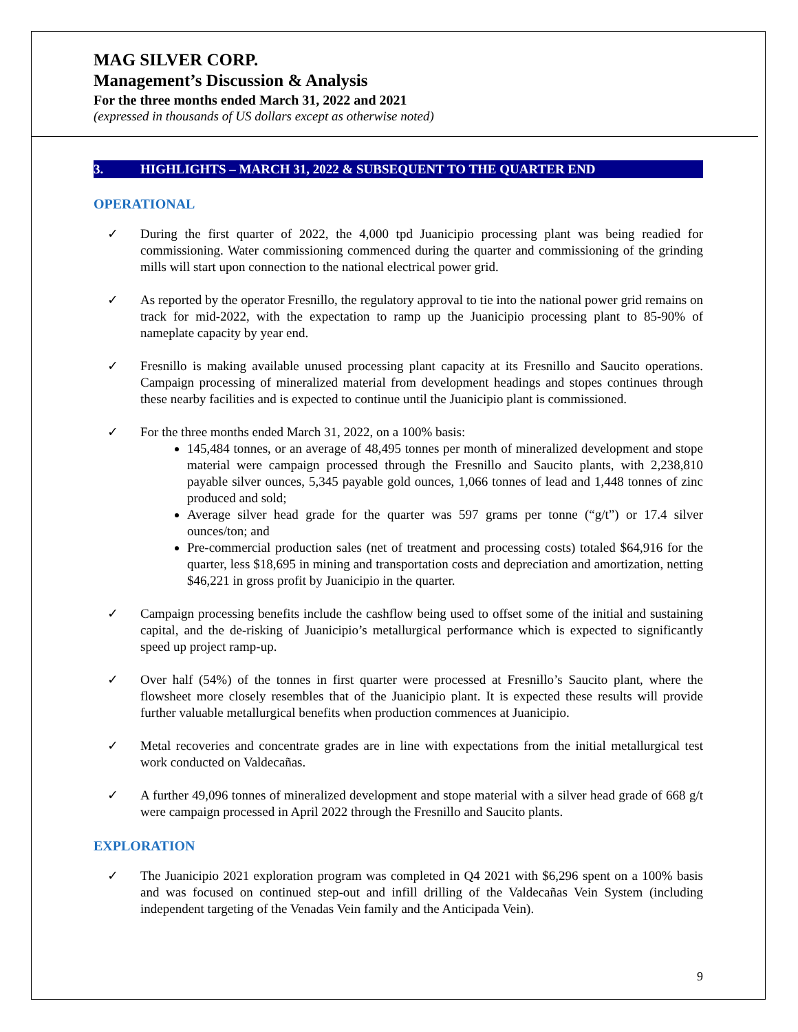MAG SILVER CORP.
Management’s Discussion & Analysis
For the three months ended March 31, 2022 and 2021
(expressed in thousands of US dollars except as otherwise noted)
3. HIGHLIGHTS – MARCH 31, 2022 & SUBSEQUENT TO THE QUARTER END
OPERATIONAL
✓ During the first quarter of 2022, the 4,000 tpd Juanicipio processing plant was being readied for commissioning. Water commissioning commenced during the quarter and commissioning of the grinding mills will start upon connection to the national electrical power grid.
✓ As reported by the operator Fresnillo, the regulatory approval to tie into the national power grid remains on track for mid-2022, with the expectation to ramp up the Juanicipio processing plant to 85-90% of nameplate capacity by year end.
✓ Fresnillo is making available unused processing plant capacity at its Fresnillo and Saucito operations. Campaign processing of mineralized material from development headings and stopes continues through these nearby facilities and is expected to continue until the Juanicipio plant is commissioned.
✓ For the three months ended March 31, 2022, on a 100% basis:
145,484 tonnes, or an average of 48,495 tonnes per month of mineralized development and stope material were campaign processed through the Fresnillo and Saucito plants, with 2,238,810 payable silver ounces, 5,345 payable gold ounces, 1,066 tonnes of lead and 1,448 tonnes of zinc produced and sold;
Average silver head grade for the quarter was 597 grams per tonne (“g/t”) or 17.4 silver ounces/ton; and
Pre-commercial production sales (net of treatment and processing costs) totaled $64,916 for the quarter, less $18,695 in mining and transportation costs and depreciation and amortization, netting $46,221 in gross profit by Juanicipio in the quarter.
✓ Campaign processing benefits include the cashflow being used to offset some of the initial and sustaining capital, and the de-risking of Juanicipio’s metallurgical performance which is expected to significantly speed up project ramp-up.
✓ Over half (54%) of the tonnes in first quarter were processed at Fresnillo’s Saucito plant, where the flowsheet more closely resembles that of the Juanicipio plant. It is expected these results will provide further valuable metallurgical benefits when production commences at Juanicipio.
✓ Metal recoveries and concentrate grades are in line with expectations from the initial metallurgical test work conducted on Valdecañas.
✓ A further 49,096 tonnes of mineralized development and stope material with a silver head grade of 668 g/t were campaign processed in April 2022 through the Fresnillo and Saucito plants.
EXPLORATION
✓ The Juanicipio 2021 exploration program was completed in Q4 2021 with $6,296 spent on a 100% basis and was focused on continued step-out and infill drilling of the Valdecañas Vein System (including independent targeting of the Venadas Vein family and the Anticipada Vein).
9